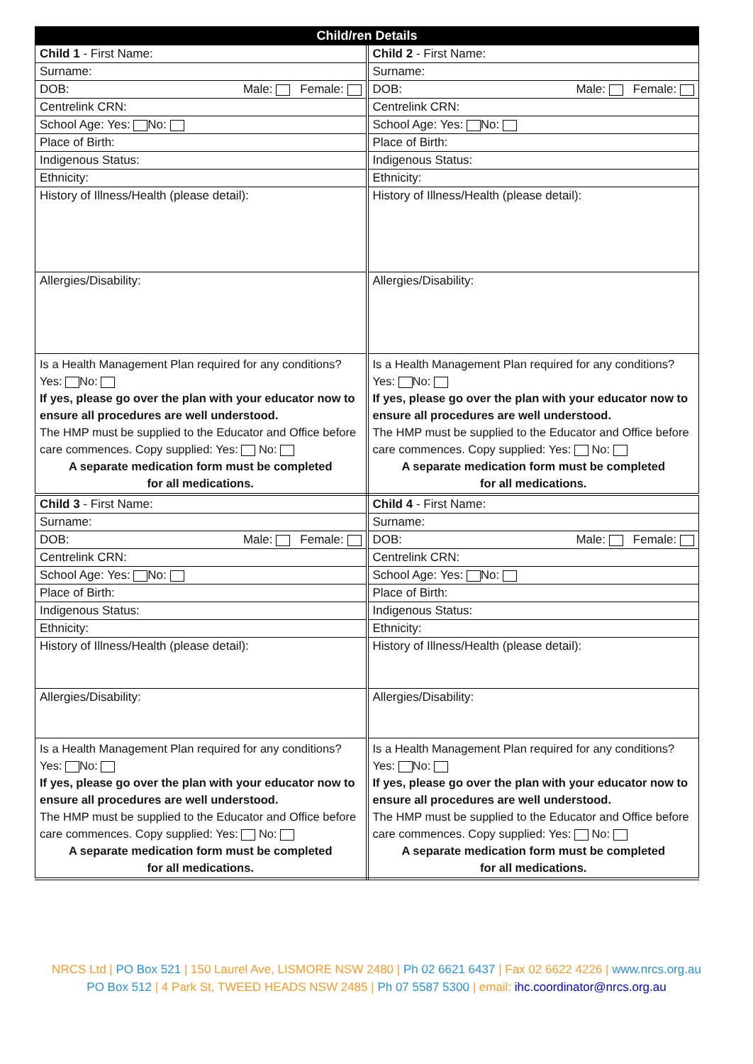| Child/ren Details | |
| --- | --- |
| Child 1 - First Name: | Child 2 - First Name: |
| Surname: | Surname: |
| DOB: Male: Female: | DOB: Male: Female: |
| Centrelink CRN: | Centrelink CRN: |
| School Age: Yes: No: | School Age: Yes: No: |
| Place of Birth: | Place of Birth: |
| Indigenous Status: | Indigenous Status: |
| Ethnicity: | Ethnicity: |
| History of Illness/Health (please detail): | History of Illness/Health (please detail): |
| Allergies/Disability: | Allergies/Disability: |
| Is a Health Management Plan required for any conditions? Yes: No: If yes, please go over the plan with your educator now to ensure all procedures are well understood. The HMP must be supplied to the Educator and Office before care commences. Copy supplied: Yes: No: A separate medication form must be completed for all medications. | Is a Health Management Plan required for any conditions? Yes: No: If yes, please go over the plan with your educator now to ensure all procedures are well understood. The HMP must be supplied to the Educator and Office before care commences. Copy supplied: Yes: No: A separate medication form must be completed for all medications. |
| Child 3 - First Name: | Child 4 - First Name: |
| Surname: | Surname: |
| DOB: Male: Female: | DOB: Male: Female: |
| Centrelink CRN: | Centrelink CRN: |
| School Age: Yes: No: | School Age: Yes: No: |
| Place of Birth: | Place of Birth: |
| Indigenous Status: | Indigenous Status: |
| Ethnicity: | Ethnicity: |
| History of Illness/Health (please detail): | History of Illness/Health (please detail): |
| Allergies/Disability: | Allergies/Disability: |
| Is a Health Management Plan required for any conditions? Yes: No: If yes, please go over the plan with your educator now to ensure all procedures are well understood. The HMP must be supplied to the Educator and Office before care commences. Copy supplied: Yes: No: A separate medication form must be completed for all medications. | Is a Health Management Plan required for any conditions? Yes: No: If yes, please go over the plan with your educator now to ensure all procedures are well understood. The HMP must be supplied to the Educator and Office before care commences. Copy supplied: Yes: No: A separate medication form must be completed for all medications. |
NRCS Ltd | PO Box 521 | 150 Laurel Ave, LISMORE NSW 2480 | Ph 02 6621 6437 | Fax 02 6622 4226 | www.nrcs.org.au
PO Box 512 | 4 Park St, TWEED HEADS NSW 2485 | Ph 07 5587 5300 | email: ihc.coordinator@nrcs.org.au